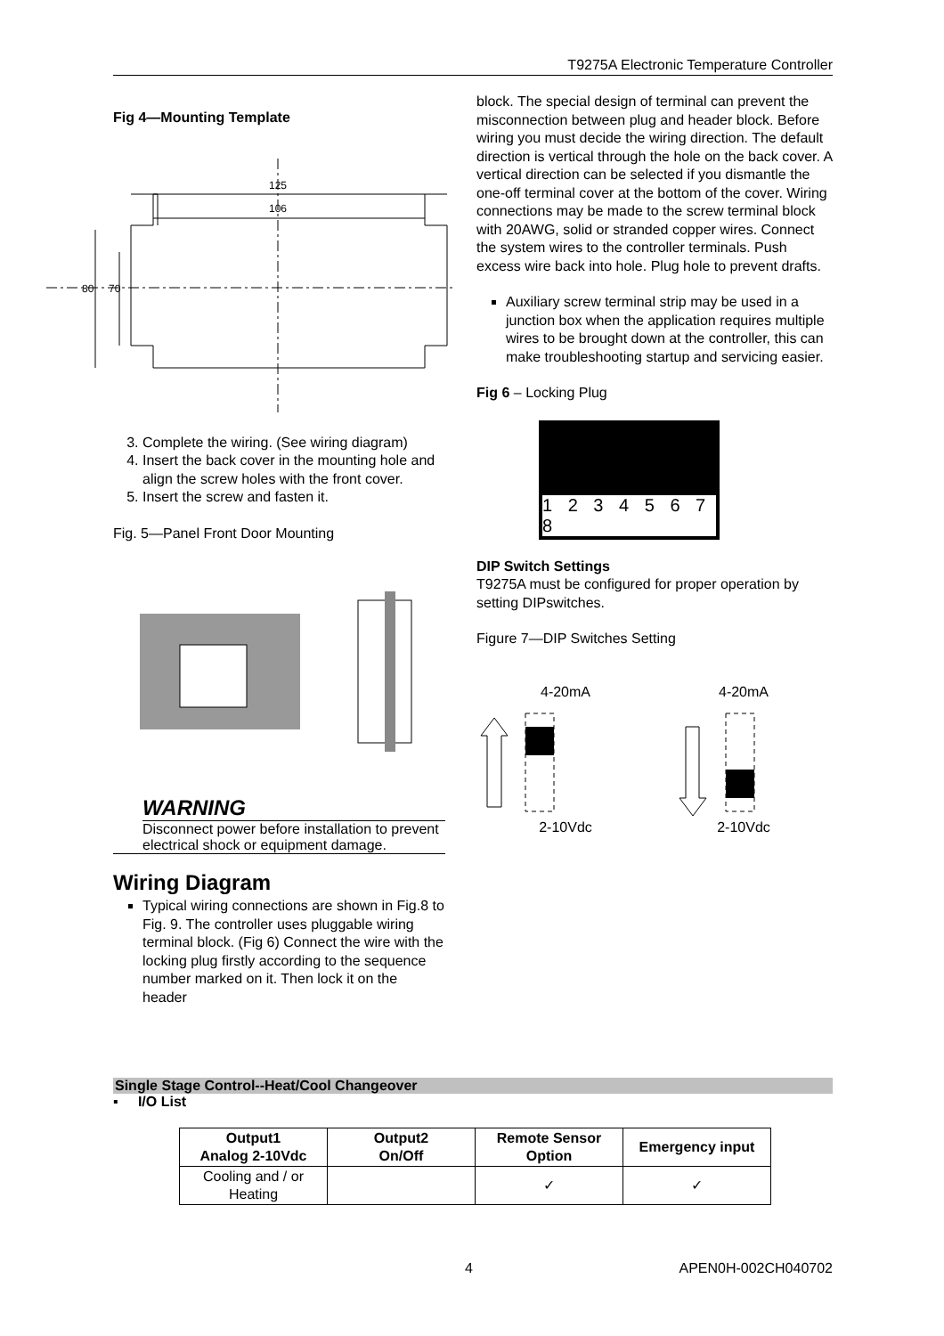T9275A Electronic Temperature Controller
Fig 4—Mounting Template
125
106
80
70
3. Complete the wiring. (See wiring diagram)
4. Insert the back cover in the mounting hole and align the screw holes with the front cover.
5. Insert the screw and fasten it.
Fig. 5—Panel Front Door Mounting
WARNING
Disconnect power before installation to prevent electrical shock or equipment damage.
Wiring Diagram
Typical wiring connections are shown in Fig.8 to Fig. 9. The controller uses pluggable wiring terminal block. (Fig 6) Connect the wire with the locking plug firstly according to the sequence number marked on it. Then lock it on the header
block. The special design of terminal can prevent the misconnection between plug and header block. Before wiring you must decide the wiring direction. The default direction is vertical through the hole on the back cover. A vertical direction can be selected if you dismantle the one-off terminal cover at the bottom of the cover. Wiring connections may be made to the screw terminal block with 20AWG, solid or stranded copper wires. Connect the system wires to the controller terminals. Push excess wire back into hole. Plug hole to prevent drafts.
Auxiliary screw terminal strip may be used in a junction box when the application requires multiple wires to be brought down at the controller, this can make troubleshooting startup and servicing easier.
Fig 6 – Locking Plug
1 2 3 4 5 6 7 8
DIP Switch Settings
T9275A must be configured for proper operation by setting DIPswitches.
Figure 7—DIP Switches Setting
4-20mA 4-20mA
2-10Vdc 2-10Vdc
Single Stage Control--Heat/Cool Changeover
▪ I/O List
| Output1 Analog 2-10Vdc | Output2 On/Off | Remote Sensor Option | Emergency input |
| --- | --- | --- | --- |
| Cooling and / or Heating | | ✓ | ✓ |
4 APEN0H-002CH040702